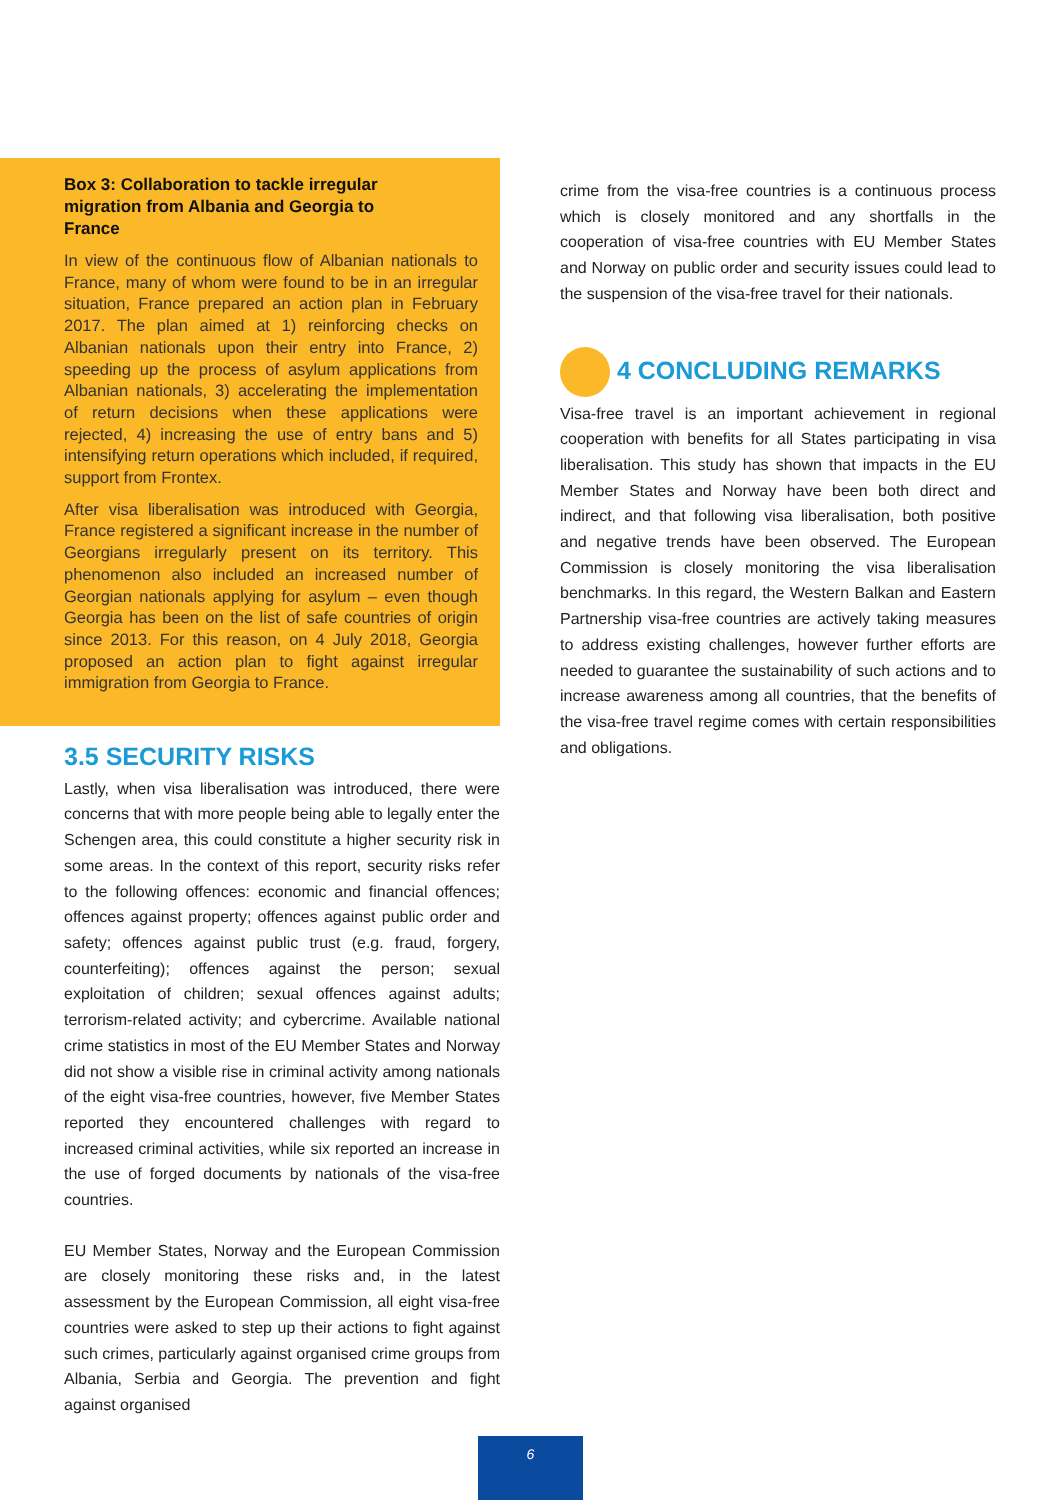Box 3: Collaboration to tackle irregular migration from Albania and Georgia to France
In view of the continuous flow of Albanian nationals to France, many of whom were found to be in an irregular situation, France prepared an action plan in February 2017. The plan aimed at 1) reinforcing checks on Albanian nationals upon their entry into France, 2) speeding up the process of asylum applications from Albanian nationals, 3) accelerating the implementation of return decisions when these applications were rejected, 4) increasing the use of entry bans and 5) intensifying return operations which included, if required, support from Frontex.
After visa liberalisation was introduced with Georgia, France registered a significant increase in the number of Georgians irregularly present on its territory. This phenomenon also included an increased number of Georgian nationals applying for asylum – even though Georgia has been on the list of safe countries of origin since 2013. For this reason, on 4 July 2018, Georgia proposed an action plan to fight against irregular immigration from Georgia to France.
3.5 SECURITY RISKS
Lastly, when visa liberalisation was introduced, there were concerns that with more people being able to legally enter the Schengen area, this could constitute a higher security risk in some areas. In the context of this report, security risks refer to the following offences: economic and financial offences; offences against property; offences against public order and safety; offences against public trust (e.g. fraud, forgery, counterfeiting); offences against the person; sexual exploitation of children; sexual offences against adults; terrorism-related activity; and cybercrime. Available national crime statistics in most of the EU Member States and Norway did not show a visible rise in criminal activity among nationals of the eight visa-free countries, however, five Member States reported they encountered challenges with regard to increased criminal activities, while six reported an increase in the use of forged documents by nationals of the visa-free countries.
EU Member States, Norway and the European Commission are closely monitoring these risks and, in the latest assessment by the European Commission, all eight visa-free countries were asked to step up their actions to fight against such crimes, particularly against organised crime groups from Albania, Serbia and Georgia. The prevention and fight against organised
crime from the visa-free countries is a continuous process which is closely monitored and any shortfalls in the cooperation of visa-free countries with EU Member States and Norway on public order and security issues could lead to the suspension of the visa-free travel for their nationals.
4 CONCLUDING REMARKS
Visa-free travel is an important achievement in regional cooperation with benefits for all States participating in visa liberalisation. This study has shown that impacts in the EU Member States and Norway have been both direct and indirect, and that following visa liberalisation, both positive and negative trends have been observed. The European Commission is closely monitoring the visa liberalisation benchmarks. In this regard, the Western Balkan and Eastern Partnership visa-free countries are actively taking measures to address existing challenges, however further efforts are needed to guarantee the sustainability of such actions and to increase awareness among all countries, that the benefits of the visa-free travel regime comes with certain responsibilities and obligations.
6